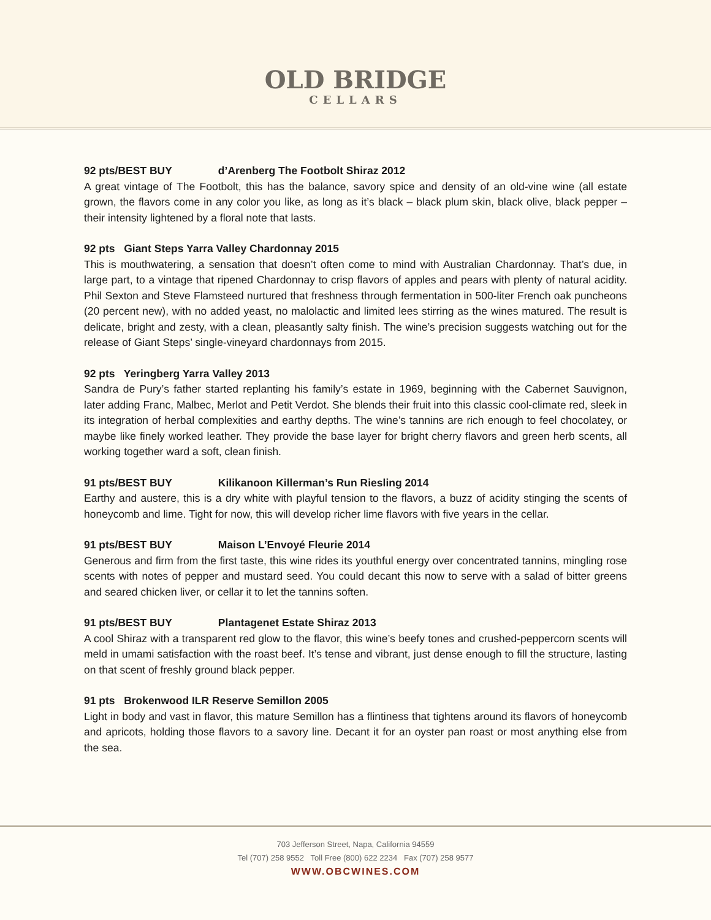OLD BRIDGE
CELLARS
92 pts/BEST BUY d’Arenberg The Footbolt Shiraz 2012
A great vintage of The Footbolt, this has the balance, savory spice and density of an old-vine wine (all estate grown, the flavors come in any color you like, as long as it’s black – black plum skin, black olive, black pepper – their intensity lightened by a floral note that lasts.
92 pts Giant Steps Yarra Valley Chardonnay 2015
This is mouthwatering, a sensation that doesn’t often come to mind with Australian Chardonnay. That’s due, in large part, to a vintage that ripened Chardonnay to crisp flavors of apples and pears with plenty of natural acidity. Phil Sexton and Steve Flamsteed nurtured that freshness through fermentation in 500-liter French oak puncheons (20 percent new), with no added yeast, no malolactic and limited lees stirring as the wines matured. The result is delicate, bright and zesty, with a clean, pleasantly salty finish. The wine’s precision suggests watching out for the release of Giant Steps’ single-vineyard chardonnays from 2015.
92 pts Yeringberg Yarra Valley 2013
Sandra de Pury’s father started replanting his family’s estate in 1969, beginning with the Cabernet Sauvignon, later adding Franc, Malbec, Merlot and Petit Verdot. She blends their fruit into this classic cool-climate red, sleek in its integration of herbal complexities and earthy depths. The wine’s tannins are rich enough to feel chocolatey, or maybe like finely worked leather. They provide the base layer for bright cherry flavors and green herb scents, all working together ward a soft, clean finish.
91 pts/BEST BUY Kilikanoon Killerman’s Run Riesling 2014
Earthy and austere, this is a dry white with playful tension to the flavors, a buzz of acidity stinging the scents of honeycomb and lime. Tight for now, this will develop richer lime flavors with five years in the cellar.
91 pts/BEST BUY Maison L’Envoyé Fleurie 2014
Generous and firm from the first taste, this wine rides its youthful energy over concentrated tannins, mingling rose scents with notes of pepper and mustard seed. You could decant this now to serve with a salad of bitter greens and seared chicken liver, or cellar it to let the tannins soften.
91 pts/BEST BUY Plantagenet Estate Shiraz 2013
A cool Shiraz with a transparent red glow to the flavor, this wine’s beefy tones and crushed-peppercorn scents will meld in umami satisfaction with the roast beef. It’s tense and vibrant, just dense enough to fill the structure, lasting on that scent of freshly ground black pepper.
91 pts Brokenwood ILR Reserve Semillon 2005
Light in body and vast in flavor, this mature Semillon has a flintiness that tightens around its flavors of honeycomb and apricots, holding those flavors to a savory line. Decant it for an oyster pan roast or most anything else from the sea.
703 Jefferson Street, Napa, California 94559
Tel (707) 258 9552 Toll Free (800) 622 2234 Fax (707) 258 9577
WWW.OBCWINES.COM